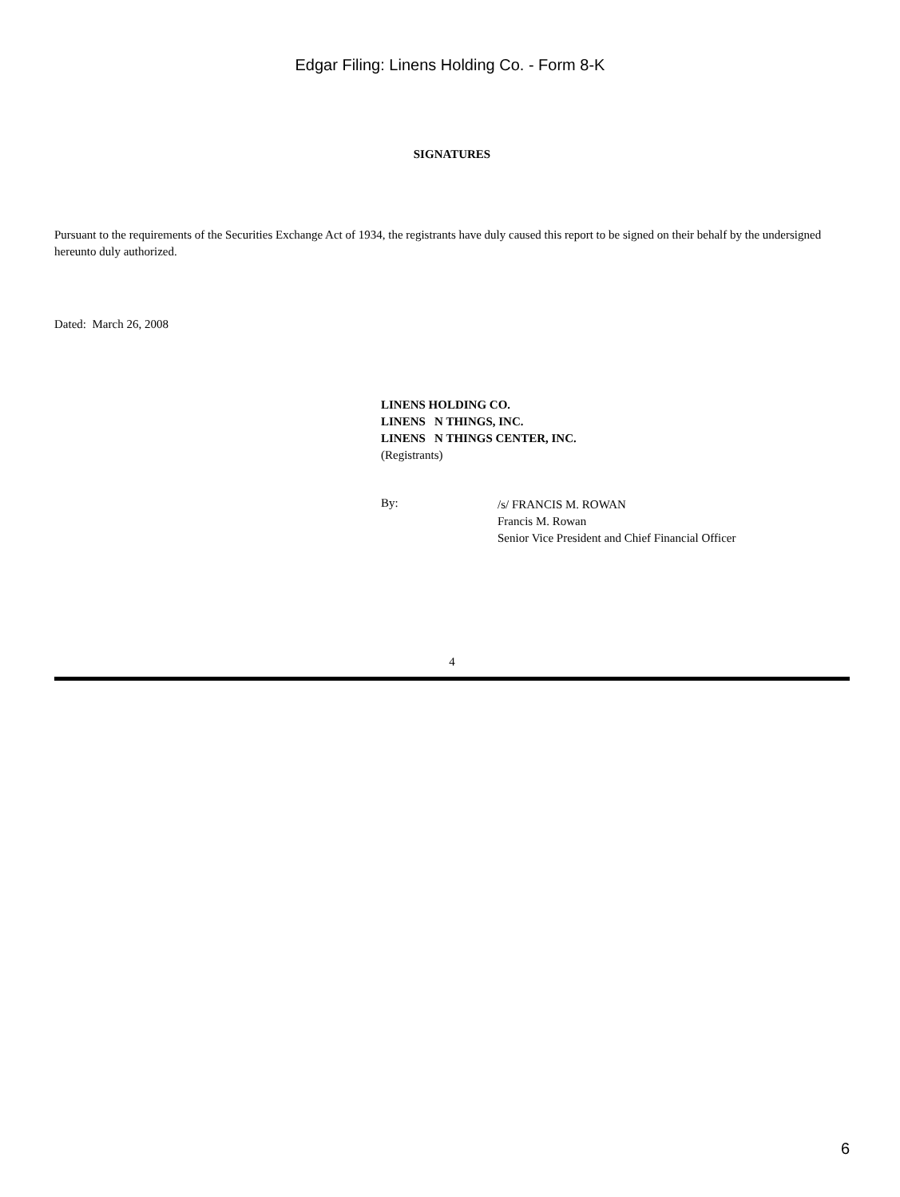Edgar Filing: Linens Holding Co. - Form 8-K
SIGNATURES
Pursuant to the requirements of the Securities Exchange Act of 1934, the registrants have duly caused this report to be signed on their behalf by the undersigned hereunto duly authorized.
Dated: March 26, 2008
LINENS HOLDING CO.
LINENS N THINGS, INC.
LINENS N THINGS CENTER, INC.
(Registrants)
By:
/s/ FRANCIS M. ROWAN
Francis M. Rowan
Senior Vice President and Chief Financial Officer
4
6